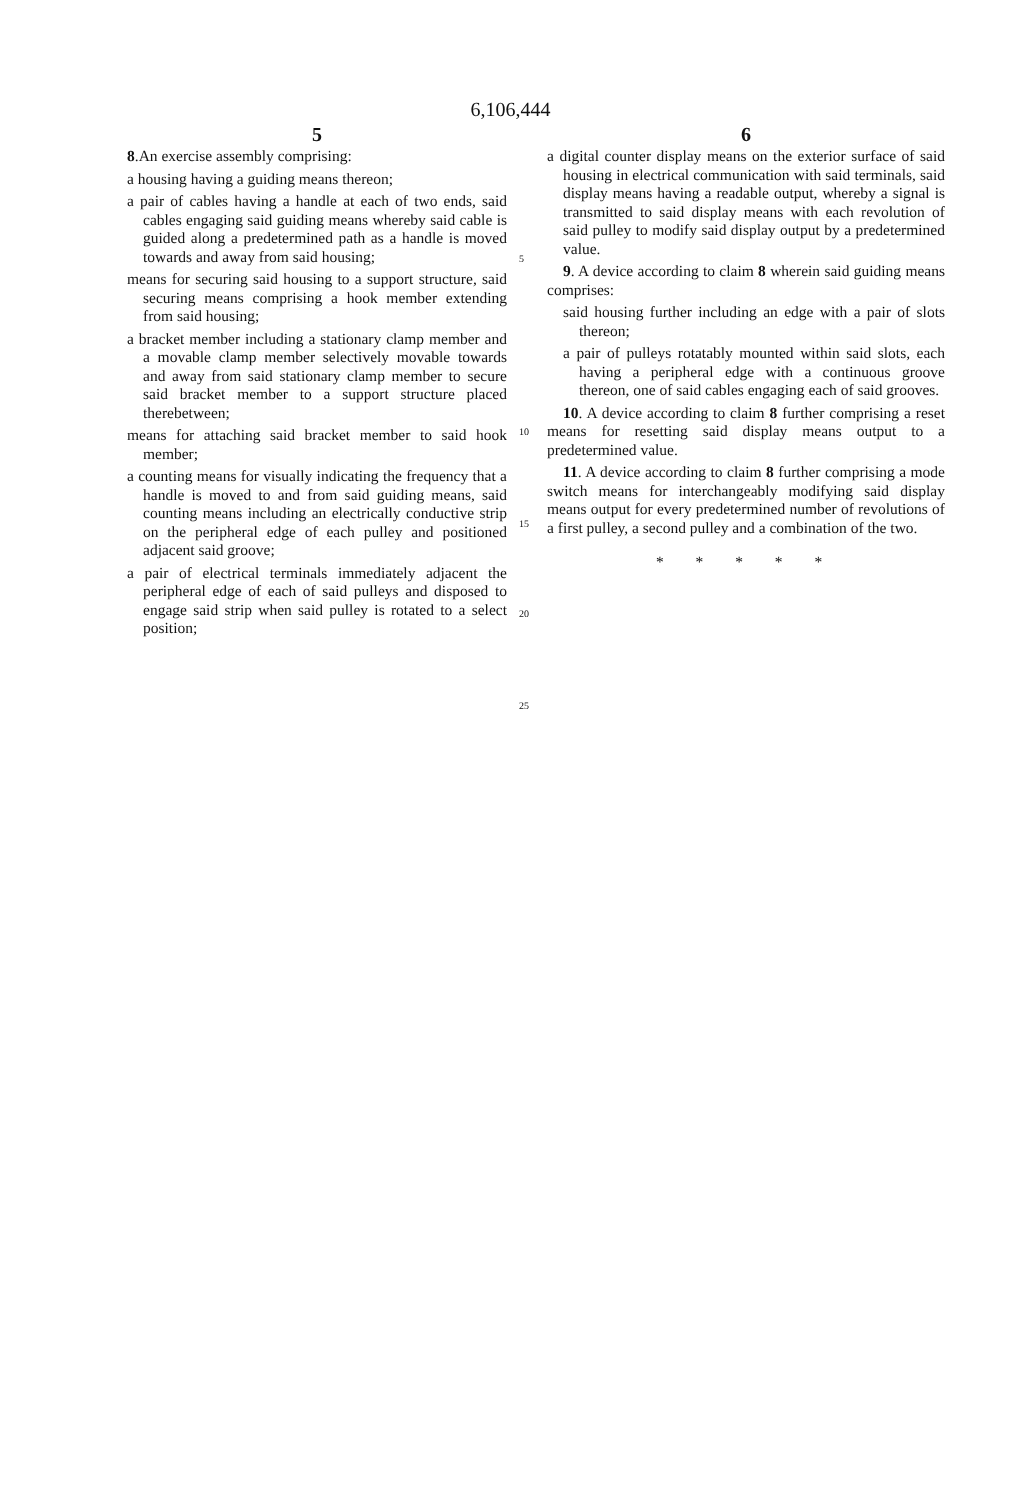6,106,444
5
8.An exercise assembly comprising:
a housing having a guiding means thereon;
a pair of cables having a handle at each of two ends, said cables engaging said guiding means whereby said cable is guided along a predetermined path as a handle is moved towards and away from said housing;
means for securing said housing to a support structure, said securing means comprising a hook member extending from said housing;
a bracket member including a stationary clamp member and a movable clamp member selectively movable towards and away from said stationary clamp member to secure said bracket member to a support structure placed therebetween;
means for attaching said bracket member to said hook member;
a counting means for visually indicating the frequency that a handle is moved to and from said guiding means, said counting means including an electrically conductive strip on the peripheral edge of each pulley and positioned adjacent said groove;
a pair of electrical terminals immediately adjacent the peripheral edge of each of said pulleys and disposed to engage said strip when said pulley is rotated to a select position;
5
10
15
20
25
6
a digital counter display means on the exterior surface of said housing in electrical communication with said terminals, said display means having a readable output, whereby a signal is transmitted to said display means with each revolution of said pulley to modify said display output by a predetermined value.
9. A device according to claim 8 wherein said guiding means comprises:
said housing further including an edge with a pair of slots thereon;
a pair of pulleys rotatably mounted within said slots, each having a peripheral edge with a continuous groove thereon, one of said cables engaging each of said grooves.
10. A device according to claim 8 further comprising a reset means for resetting said display means output to a predetermined value.
11. A device according to claim 8 further comprising a mode switch means for interchangeably modifying said display means output for every predetermined number of revolutions of a first pulley, a second pulley and a combination of the two.
* * * * *